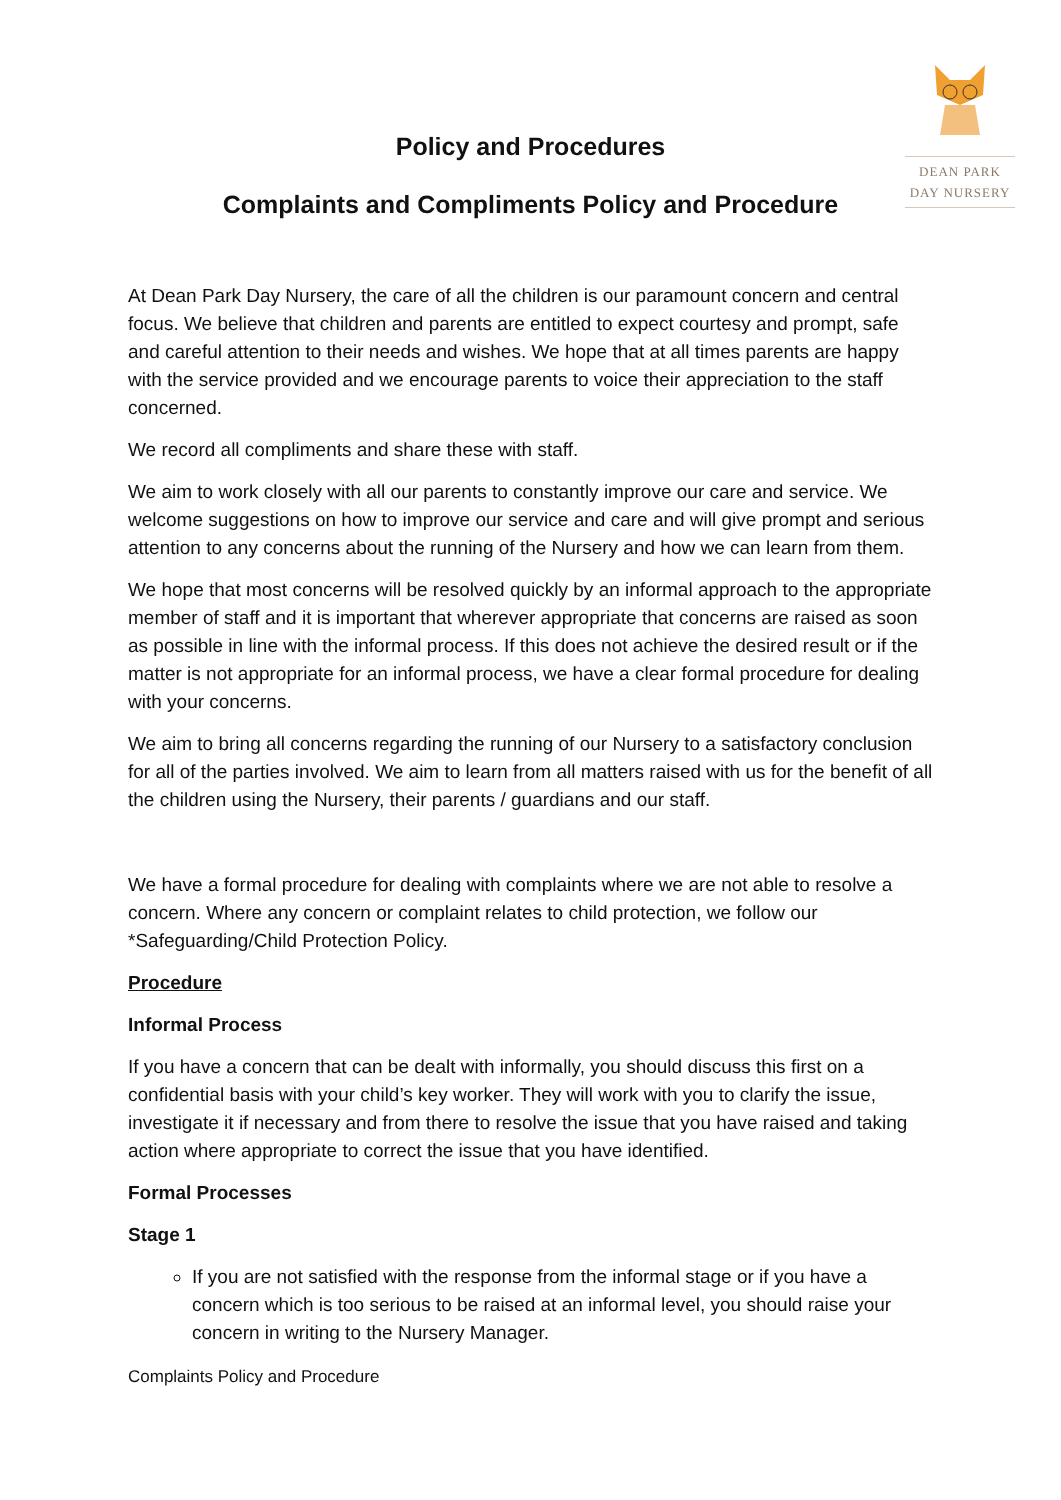DEAN PARK
DAY NURSERY
Policy and Procedures
Complaints and Compliments Policy and Procedure
At Dean Park Day Nursery, the care of all the children is our paramount concern and central focus. We believe that children and parents are entitled to expect courtesy and prompt, safe and careful attention to their needs and wishes. We hope that at all times parents are happy with the service provided and we encourage parents to voice their appreciation to the staff concerned.
We record all compliments and share these with staff.
We aim to work closely with all our parents to constantly improve our care and service. We welcome suggestions on how to improve our service and care and will give prompt and serious attention to any concerns about the running of the Nursery and how we can learn from them.
We hope that most concerns will be resolved quickly by an informal approach to the appropriate member of staff and it is important that wherever appropriate that concerns are raised as soon as possible in line with the informal process. If this does not achieve the desired result or if the matter is not appropriate for an informal process, we have a clear formal procedure for dealing with your concerns.
We aim to bring all concerns regarding the running of our Nursery to a satisfactory conclusion for all of the parties involved. We aim to learn from all matters raised with us for the benefit of all the children using the Nursery, their parents / guardians and our staff.
We have a formal procedure for dealing with complaints where we are not able to resolve a concern. Where any concern or complaint relates to child protection, we follow our *Safeguarding/Child Protection Policy.
Procedure
Informal Process
If you have a concern that can be dealt with informally, you should discuss this first on a confidential basis with your child’s key worker. They will work with you to clarify the issue, investigate it if necessary and from there to resolve the issue that you have raised and taking action where appropriate to correct the issue that you have identified.
Formal Processes
Stage 1
If you are not satisfied with the response from the informal stage or if you have a concern which is too serious to be raised at an informal level, you should raise your concern in writing to the Nursery Manager.
Complaints Policy and Procedure